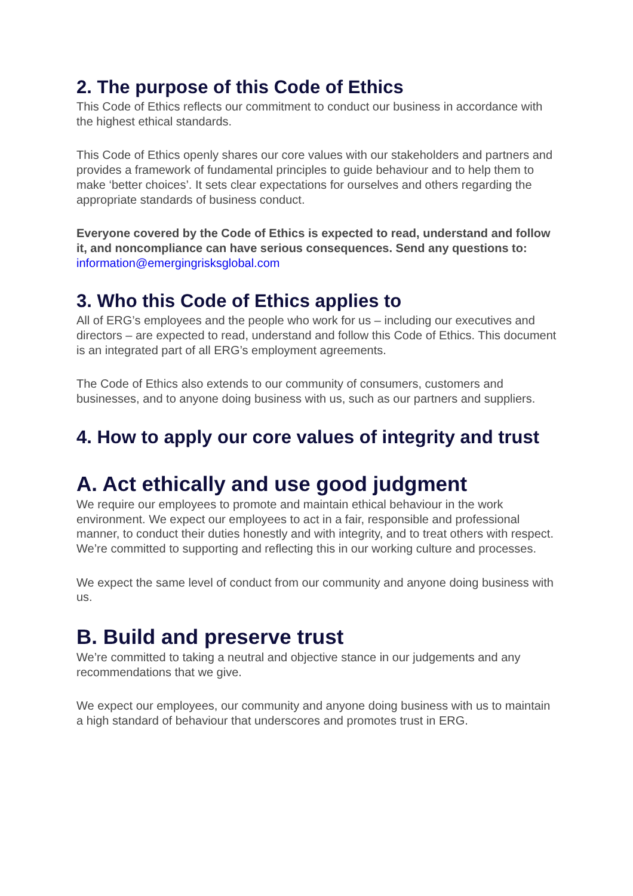2. The purpose of this Code of Ethics
This Code of Ethics reflects our commitment to conduct our business in accordance with the highest ethical standards.
This Code of Ethics openly shares our core values with our stakeholders and partners and provides a framework of fundamental principles to guide behaviour and to help them to make ‘better choices’. It sets clear expectations for ourselves and others regarding the appropriate standards of business conduct.
Everyone covered by the Code of Ethics is expected to read, understand and follow it, and noncompliance can have serious consequences. Send any questions to: information@emergingrisksglobal.com
3. Who this Code of Ethics applies to
All of ERG’s employees and the people who work for us – including our executives and directors – are expected to read, understand and follow this Code of Ethics. This document is an integrated part of all ERG’s employment agreements.
The Code of Ethics also extends to our community of consumers, customers and businesses, and to anyone doing business with us, such as our partners and suppliers.
4. How to apply our core values of integrity and trust
A. Act ethically and use good judgment
We require our employees to promote and maintain ethical behaviour in the work environment. We expect our employees to act in a fair, responsible and professional manner, to conduct their duties honestly and with integrity, and to treat others with respect. We’re committed to supporting and reflecting this in our working culture and processes.
We expect the same level of conduct from our community and anyone doing business with us.
B. Build and preserve trust
We’re committed to taking a neutral and objective stance in our judgements and any recommendations that we give.
We expect our employees, our community and anyone doing business with us to maintain a high standard of behaviour that underscores and promotes trust in ERG.